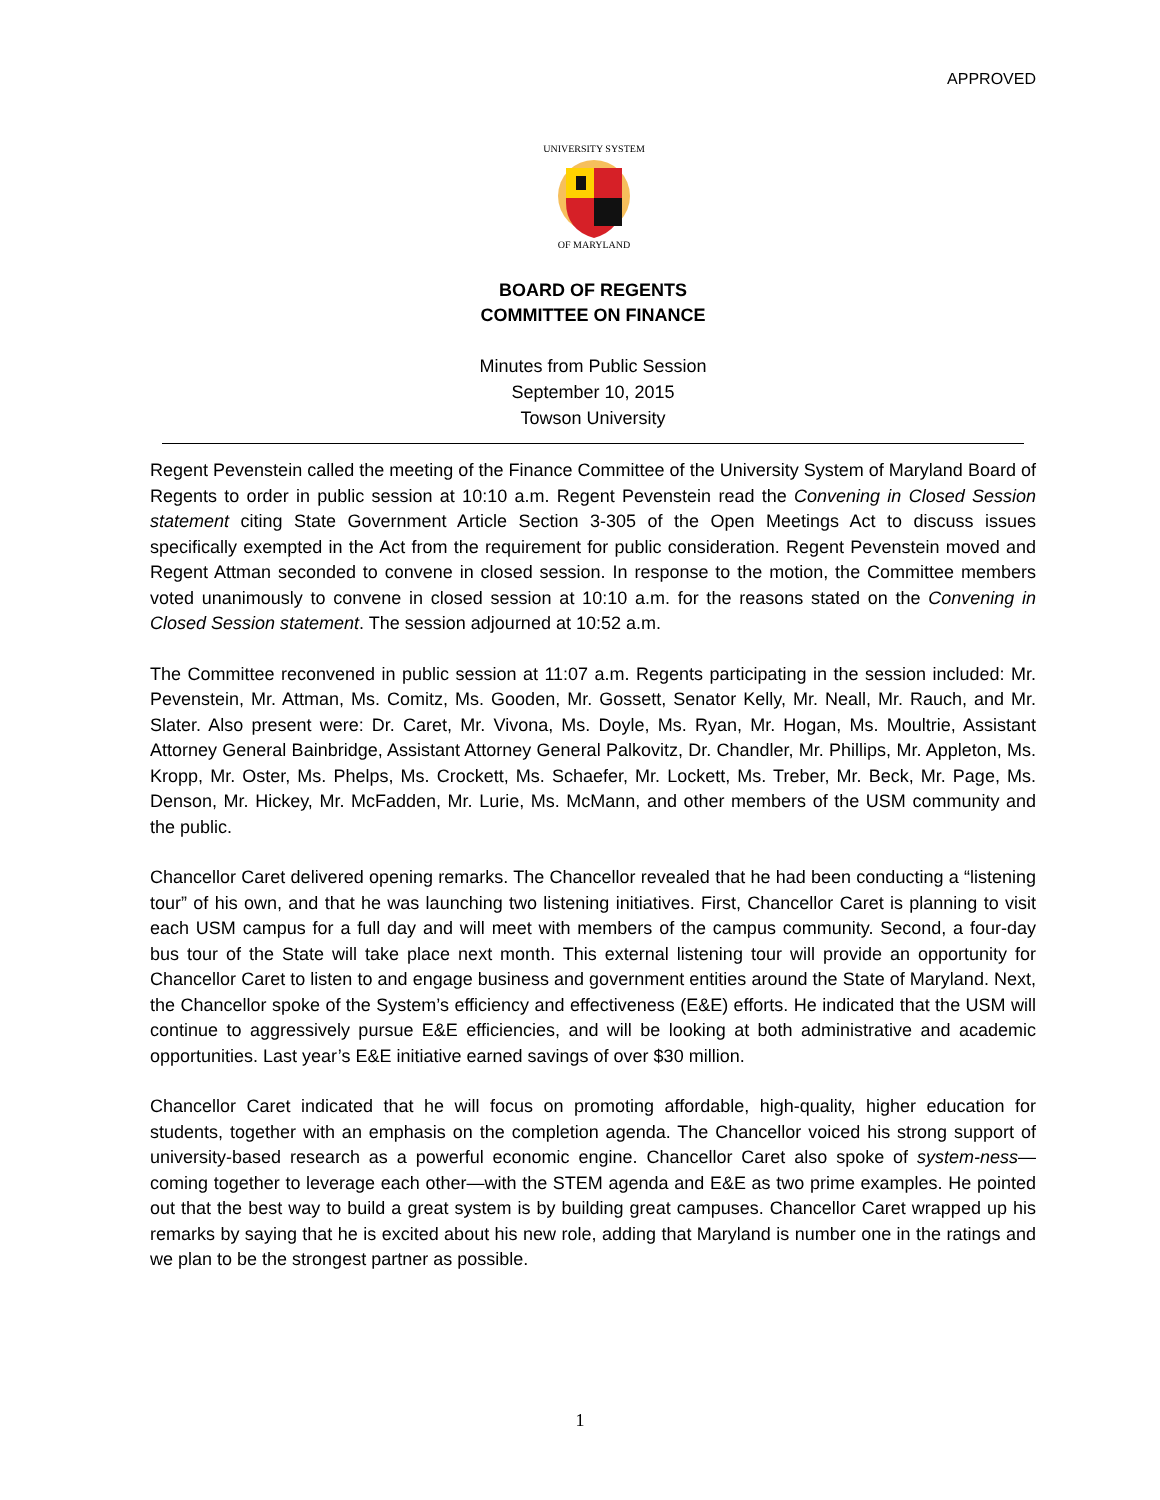APPROVED
UNIVERSITY SYSTEM
OF MARYLAND
BOARD OF REGENTS
COMMITTEE ON FINANCE
Minutes from Public Session
September 10, 2015
Towson University
Regent Pevenstein called the meeting of the Finance Committee of the University System of Maryland Board of Regents to order in public session at 10:10 a.m. Regent Pevenstein read the Convening in Closed Session statement citing State Government Article Section 3-305 of the Open Meetings Act to discuss issues specifically exempted in the Act from the requirement for public consideration. Regent Pevenstein moved and Regent Attman seconded to convene in closed session. In response to the motion, the Committee members voted unanimously to convene in closed session at 10:10 a.m. for the reasons stated on the Convening in Closed Session statement. The session adjourned at 10:52 a.m.
The Committee reconvened in public session at 11:07 a.m. Regents participating in the session included: Mr. Pevenstein, Mr. Attman, Ms. Comitz, Ms. Gooden, Mr. Gossett, Senator Kelly, Mr. Neall, Mr. Rauch, and Mr. Slater. Also present were: Dr. Caret, Mr. Vivona, Ms. Doyle, Ms. Ryan, Mr. Hogan, Ms. Moultrie, Assistant Attorney General Bainbridge, Assistant Attorney General Palkovitz, Dr. Chandler, Mr. Phillips, Mr. Appleton, Ms. Kropp, Mr. Oster, Ms. Phelps, Ms. Crockett, Ms. Schaefer, Mr. Lockett, Ms. Treber, Mr. Beck, Mr. Page, Ms. Denson, Mr. Hickey, Mr. McFadden, Mr. Lurie, Ms. McMann, and other members of the USM community and the public.
Chancellor Caret delivered opening remarks. The Chancellor revealed that he had been conducting a “listening tour” of his own, and that he was launching two listening initiatives. First, Chancellor Caret is planning to visit each USM campus for a full day and will meet with members of the campus community. Second, a four-day bus tour of the State will take place next month. This external listening tour will provide an opportunity for Chancellor Caret to listen to and engage business and government entities around the State of Maryland. Next, the Chancellor spoke of the System’s efficiency and effectiveness (E&E) efforts. He indicated that the USM will continue to aggressively pursue E&E efficiencies, and will be looking at both administrative and academic opportunities. Last year’s E&E initiative earned savings of over $30 million.
Chancellor Caret indicated that he will focus on promoting affordable, high-quality, higher education for students, together with an emphasis on the completion agenda. The Chancellor voiced his strong support of university-based research as a powerful economic engine. Chancellor Caret also spoke of system-ness—coming together to leverage each other—with the STEM agenda and E&E as two prime examples. He pointed out that the best way to build a great system is by building great campuses. Chancellor Caret wrapped up his remarks by saying that he is excited about his new role, adding that Maryland is number one in the ratings and we plan to be the strongest partner as possible.
1